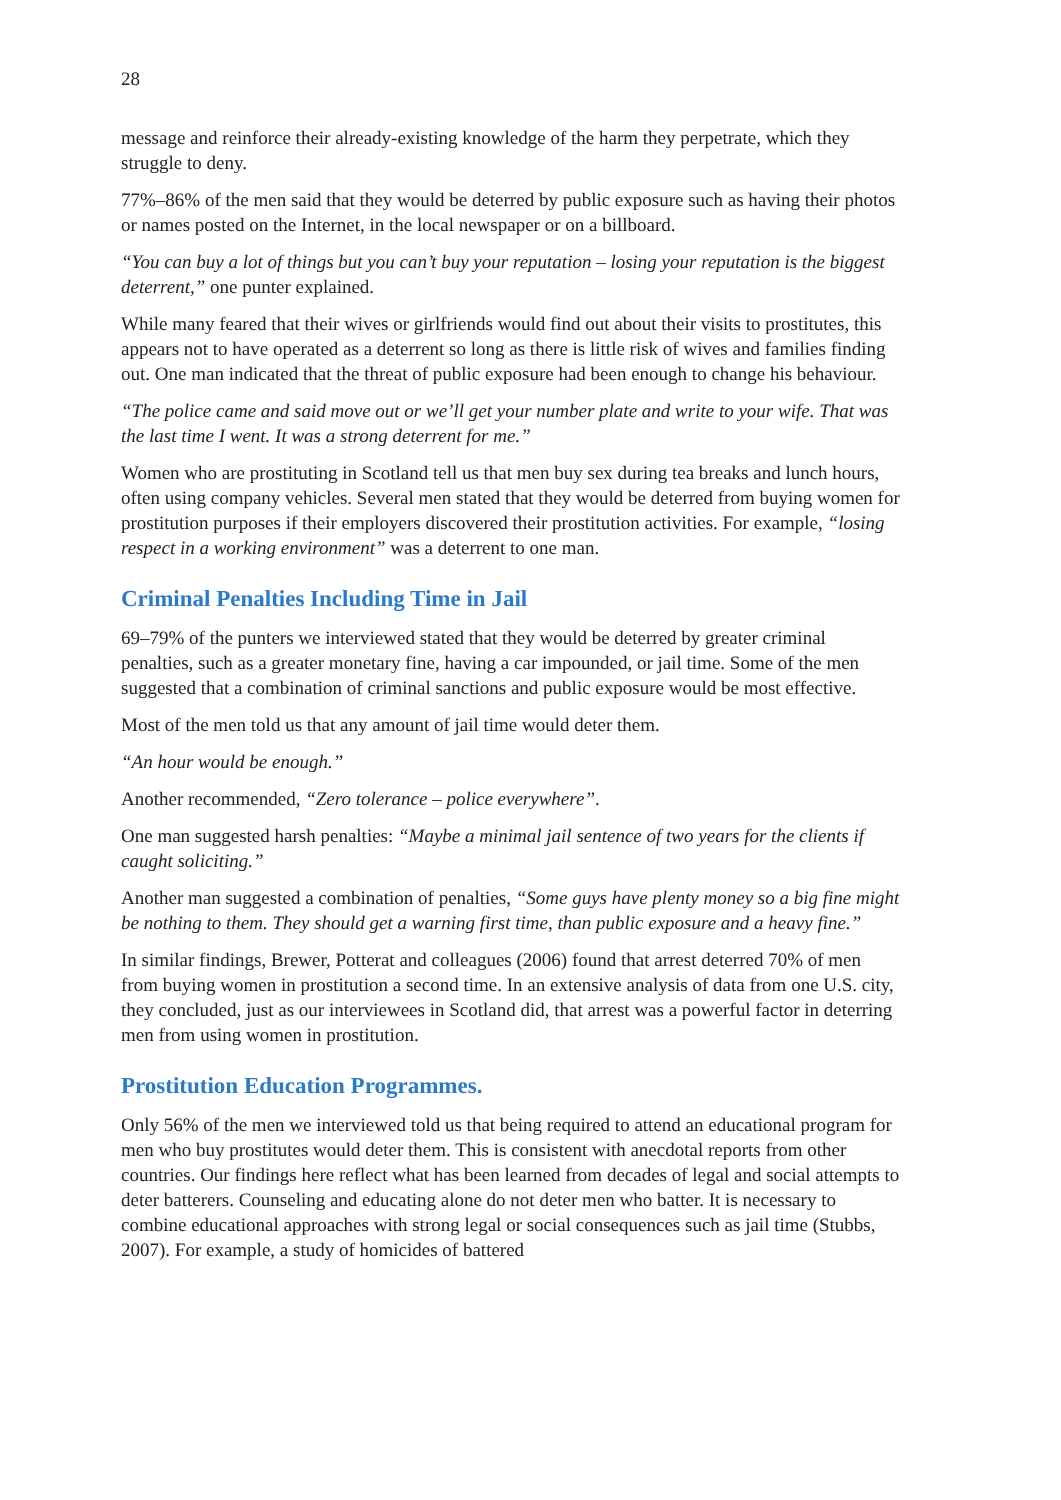28
message and reinforce their already-existing knowledge of the harm they perpetrate, which they struggle to deny.
77%–86% of the men said that they would be deterred by public exposure such as having their photos or names posted on the Internet, in the local newspaper or on a billboard.
“You can buy a lot of things but you can’t buy your reputation – losing your reputation is the biggest deterrent,” one punter explained.
While many feared that their wives or girlfriends would find out about their visits to prostitutes, this appears not to have operated as a deterrent so long as there is little risk of wives and families finding out. One man indicated that the threat of public exposure had been enough to change his behaviour.
“The police came and said move out or we’ll get your number plate and write to your wife. That was the last time I went. It was a strong deterrent for me.”
Women who are prostituting in Scotland tell us that men buy sex during tea breaks and lunch hours, often using company vehicles. Several men stated that they would be deterred from buying women for prostitution purposes if their employers discovered their prostitution activities. For example, “losing respect in a working environment” was a deterrent to one man.
Criminal Penalties Including Time in Jail
69–79% of the punters we interviewed stated that they would be deterred by greater criminal penalties, such as a greater monetary fine, having a car impounded, or jail time. Some of the men suggested that a combination of criminal sanctions and public exposure would be most effective.
Most of the men told us that any amount of jail time would deter them.
“An hour would be enough.”
Another recommended, “Zero tolerance – police everywhere”.
One man suggested harsh penalties: “Maybe a minimal jail sentence of two years for the clients if caught soliciting.”
Another man suggested a combination of penalties, “Some guys have plenty money so a big fine might be nothing to them. They should get a warning first time, than public exposure and a heavy fine.”
In similar findings, Brewer, Potterat and colleagues (2006) found that arrest deterred 70% of men from buying women in prostitution a second time. In an extensive analysis of data from one U.S. city, they concluded, just as our interviewees in Scotland did, that arrest was a powerful factor in deterring men from using women in prostitution.
Prostitution Education Programmes.
Only 56% of the men we interviewed told us that being required to attend an educational program for men who buy prostitutes would deter them. This is consistent with anecdotal reports from other countries. Our findings here reflect what has been learned from decades of legal and social attempts to deter batterers. Counseling and educating alone do not deter men who batter. It is necessary to combine educational approaches with strong legal or social consequences such as jail time (Stubbs, 2007). For example, a study of homicides of battered